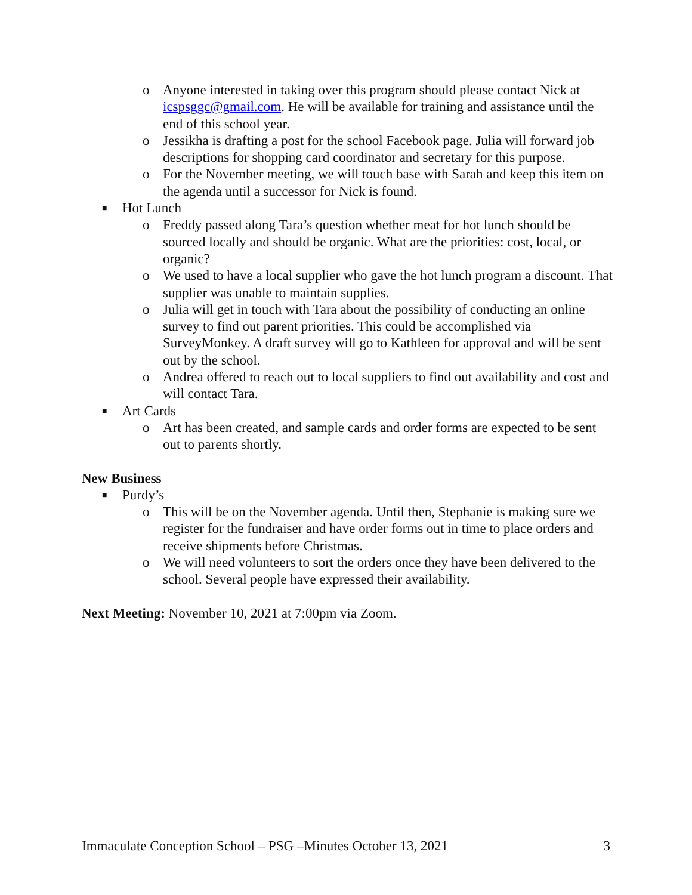o Anyone interested in taking over this program should please contact Nick at icspsggc@gmail.com. He will be available for training and assistance until the end of this school year.
o Jessikha is drafting a post for the school Facebook page. Julia will forward job descriptions for shopping card coordinator and secretary for this purpose.
o For the November meeting, we will touch base with Sarah and keep this item on the agenda until a successor for Nick is found.
■ Hot Lunch
o Freddy passed along Tara’s question whether meat for hot lunch should be sourced locally and should be organic. What are the priorities: cost, local, or organic?
o We used to have a local supplier who gave the hot lunch program a discount. That supplier was unable to maintain supplies.
o Julia will get in touch with Tara about the possibility of conducting an online survey to find out parent priorities. This could be accomplished via SurveyMonkey. A draft survey will go to Kathleen for approval and will be sent out by the school.
o Andrea offered to reach out to local suppliers to find out availability and cost and will contact Tara.
■ Art Cards
o Art has been created, and sample cards and order forms are expected to be sent out to parents shortly.
New Business
■ Purdy’s
o This will be on the November agenda. Until then, Stephanie is making sure we register for the fundraiser and have order forms out in time to place orders and receive shipments before Christmas.
o We will need volunteers to sort the orders once they have been delivered to the school. Several people have expressed their availability.
Next Meeting: November 10, 2021 at 7:00pm via Zoom.
Immaculate Conception School – PSG –Minutes October 13, 2021 3